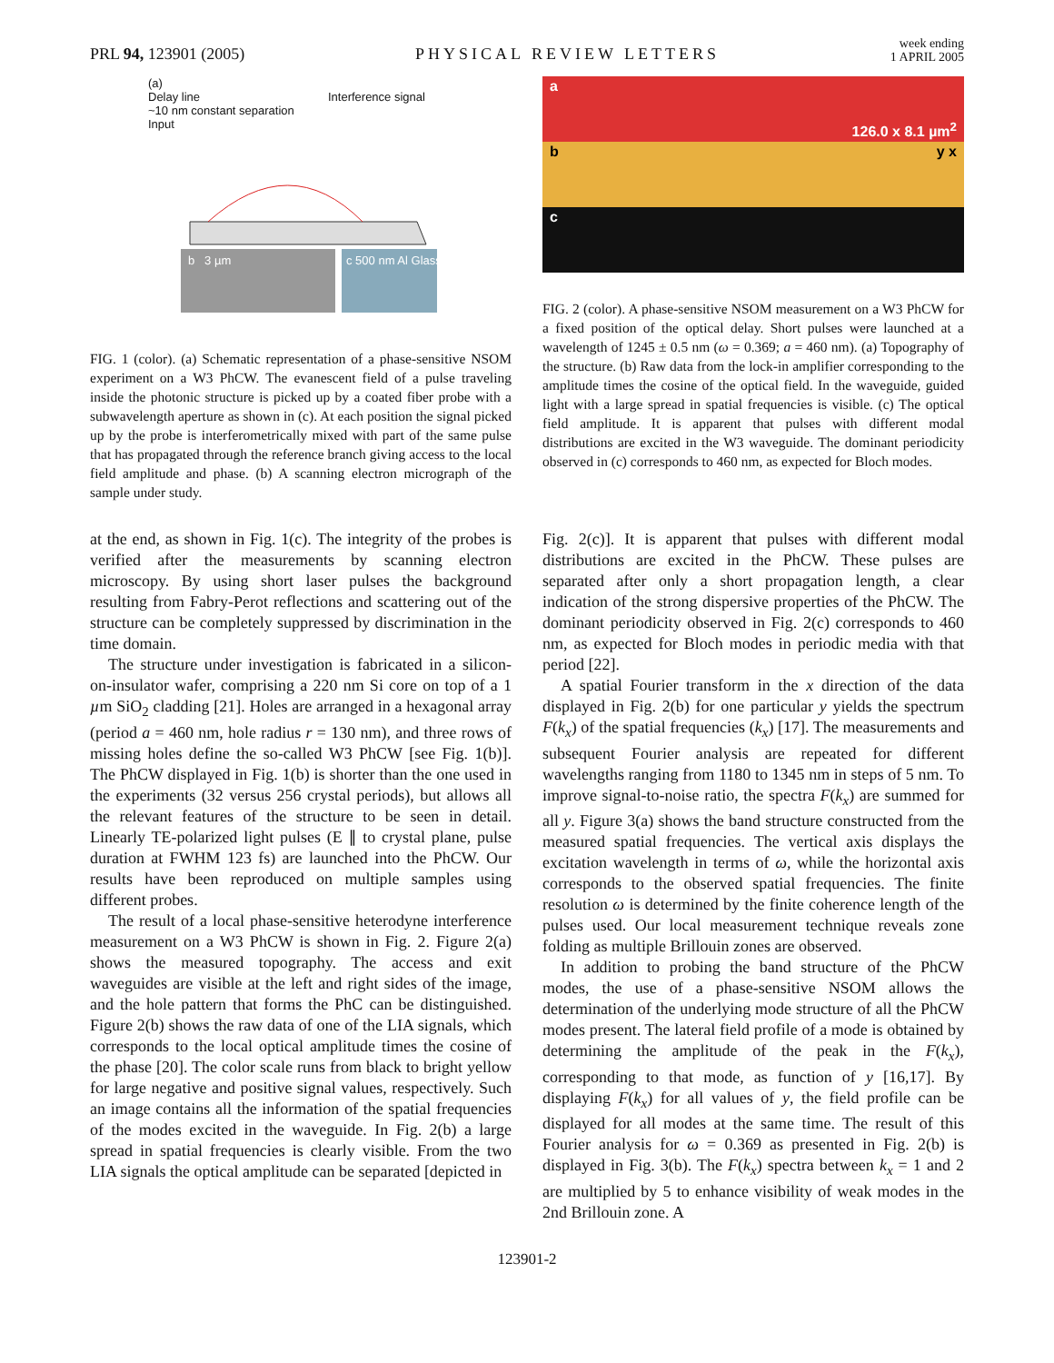PRL 94, 123901 (2005)
PHYSICAL REVIEW LETTERS
week ending
1 APRIL 2005
(a)
Delay line Interference signal
~10 nm constant separation
Input
b 3 µm c 500 nm Al Glass
FIG. 1 (color). (a) Schematic representation of a phase-sensitive NSOM experiment on a W3 PhCW. The evanescent field of a pulse traveling inside the photonic structure is picked up by a coated fiber probe with a subwavelength aperture as shown in (c). At each position the signal picked up by the probe is interferometrically mixed with part of the same pulse that has propagated through the reference branch giving access to the local field amplitude and phase. (b) A scanning electron micrograph of the sample under study.
a 126.0 x 8.1 µm<sup>2</sup>
b y x
c
FIG. 2 (color). A phase-sensitive NSOM measurement on a W3 PhCW for a fixed position of the optical delay. Short pulses were launched at a wavelength of 1245 ± 0.5 nm (ω = 0.369; a = 460 nm). (a) Topography of the structure. (b) Raw data from the lock-in amplifier corresponding to the amplitude times the cosine of the optical field. In the waveguide, guided light with a large spread in spatial frequencies is visible. (c) The optical field amplitude. It is apparent that pulses with different modal distributions are excited in the W3 waveguide. The dominant periodicity observed in (c) corresponds to 460 nm, as expected for Bloch modes.
at the end, as shown in Fig. 1(c). The integrity of the probes is verified after the measurements by scanning electron microscopy. By using short laser pulses the background resulting from Fabry-Perot reflections and scattering out of the structure can be completely suppressed by discrimination in the time domain.
The structure under investigation is fabricated in a silicon-on-insulator wafer, comprising a 220 nm Si core on top of a 1 µm SiO<sub>2</sub> cladding [21]. Holes are arranged in a hexagonal array (period a = 460 nm, hole radius r = 130 nm), and three rows of missing holes define the so-called W3 PhCW [see Fig. 1(b)]. The PhCW displayed in Fig. 1(b) is shorter than the one used in the experiments (32 versus 256 crystal periods), but allows all the relevant features of the structure to be seen in detail. Linearly TE-polarized light pulses (E ∥ to crystal plane, pulse duration at FWHM 123 fs) are launched into the PhCW. Our results have been reproduced on multiple samples using different probes.
The result of a local phase-sensitive heterodyne interference measurement on a W3 PhCW is shown in Fig. 2. Figure 2(a) shows the measured topography. The access and exit waveguides are visible at the left and right sides of the image, and the hole pattern that forms the PhC can be distinguished. Figure 2(b) shows the raw data of one of the LIA signals, which corresponds to the local optical amplitude times the cosine of the phase [20]. The color scale runs from black to bright yellow for large negative and positive signal values, respectively. Such an image contains all the information of the spatial frequencies of the modes excited in the waveguide. In Fig. 2(b) a large spread in spatial frequencies is clearly visible. From the two LIA signals the optical amplitude can be separated [depicted in
Fig. 2(c)]. It is apparent that pulses with different modal distributions are excited in the PhCW. These pulses are separated after only a short propagation length, a clear indication of the strong dispersive properties of the PhCW. The dominant periodicity observed in Fig. 2(c) corresponds to 460 nm, as expected for Bloch modes in periodic media with that period [22].
A spatial Fourier transform in the x direction of the data displayed in Fig. 2(b) for one particular y yields the spectrum F(k<sub>x</sub>) of the spatial frequencies (k<sub>x</sub>) [17]. The measurements and subsequent Fourier analysis are repeated for different wavelengths ranging from 1180 to 1345 nm in steps of 5 nm. To improve signal-to-noise ratio, the spectra F(k<sub>x</sub>) are summed for all y. Figure 3(a) shows the band structure constructed from the measured spatial frequencies. The vertical axis displays the excitation wavelength in terms of ω, while the horizontal axis corresponds to the observed spatial frequencies. The finite resolution ω is determined by the finite coherence length of the pulses used. Our local measurement technique reveals zone folding as multiple Brillouin zones are observed.
In addition to probing the band structure of the PhCW modes, the use of a phase-sensitive NSOM allows the determination of the underlying mode structure of all the PhCW modes present. The lateral field profile of a mode is obtained by determining the amplitude of the peak in the F(k<sub>x</sub>), corresponding to that mode, as function of y [16,17]. By displaying F(k<sub>x</sub>) for all values of y, the field profile can be displayed for all modes at the same time. The result of this Fourier analysis for ω = 0.369 as presented in Fig. 2(b) is displayed in Fig. 3(b). The F(k<sub>x</sub>) spectra between k<sub>x</sub> = 1 and 2 are multiplied by 5 to enhance visibility of weak modes in the 2nd Brillouin zone. A
123901-2